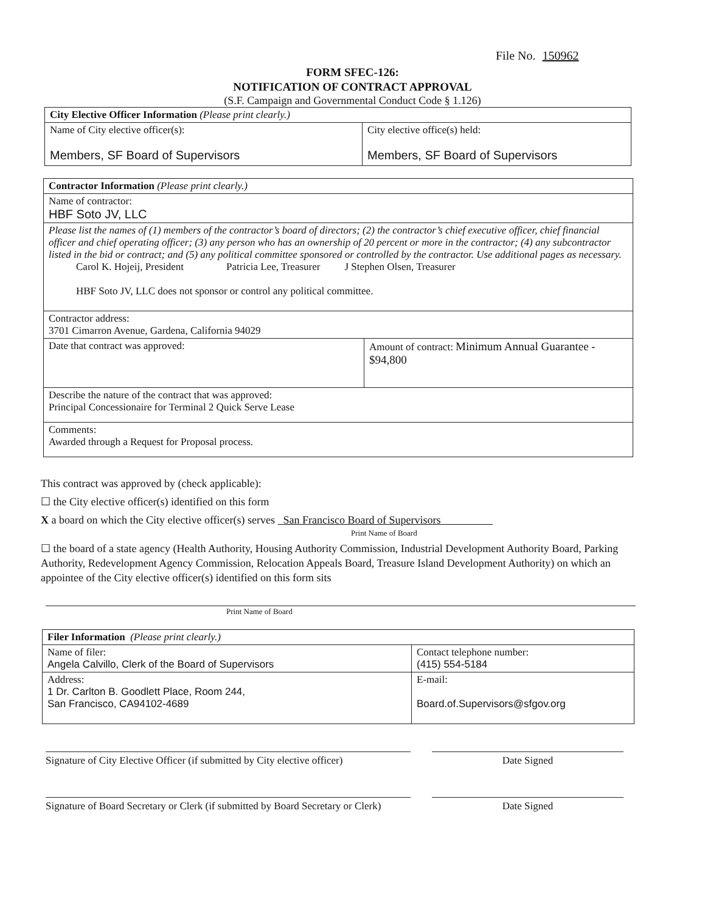File No. 150962
FORM SFEC-126:
NOTIFICATION OF CONTRACT APPROVAL
(S.F. Campaign and Governmental Conduct Code § 1.126)
| City Elective Officer Information (Please print clearly.) | |
| Name of City elective officer(s): Members, SF Board of Supervisors | City elective office(s) held: Members, SF Board of Supervisors |
| Contractor Information (Please print clearly.) | |
| Name of contractor: HBF Soto JV, LLC | |
| Please list the names of (1) members of the contractor’s board of directors; (2) the contractor’s chief executive officer, chief financial officer and chief operating officer; (3) any person who has an ownership of 20 percent or more in the contractor; (4) any subcontractor listed in the bid or contract; and (5) any political committee sponsored or controlled by the contractor. Use additional pages as necessary. Carol K. Hojeij, President Patricia Lee, Treasurer J Stephen Olsen, Treasurer HBF Soto JV, LLC does not sponsor or control any political committee. | |
| Contractor address: 3701 Cimarron Avenue, Gardena, California 94029 | |
| Date that contract was approved: | Amount of contract: Minimum Annual Guarantee - $94,800 |
| Describe the nature of the contract that was approved: Principal Concessionaire for Terminal 2 Quick Serve Lease | |
| Comments: Awarded through a Request for Proposal process. | |
This contract was approved by (check applicable):
☐ the City elective officer(s) identified on this form
X a board on which the City elective officer(s) serves San Francisco Board of Supervisors
Print Name of Board
☐ the board of a state agency (Health Authority, Housing Authority Commission, Industrial Development Authority Board, Parking Authority, Redevelopment Agency Commission, Relocation Appeals Board, Treasure Island Development Authority) on which an appointee of the City elective officer(s) identified on this form sits
Print Name of Board
| Filer Information (Please print clearly.) | |
| Name of filer: Angela Calvillo, Clerk of the Board of Supervisors | Contact telephone number: (415) 554-5184 |
| Address: 1 Dr. Carlton B. Goodlett Place, Room 244, San Francisco, CA94102-4689 | E-mail: Board.of.Supervisors@sfgov.org |
Signature of City Elective Officer (if submitted by City elective officer)
Date Signed
Signature of Board Secretary or Clerk (if submitted by Board Secretary or Clerk)
Date Signed